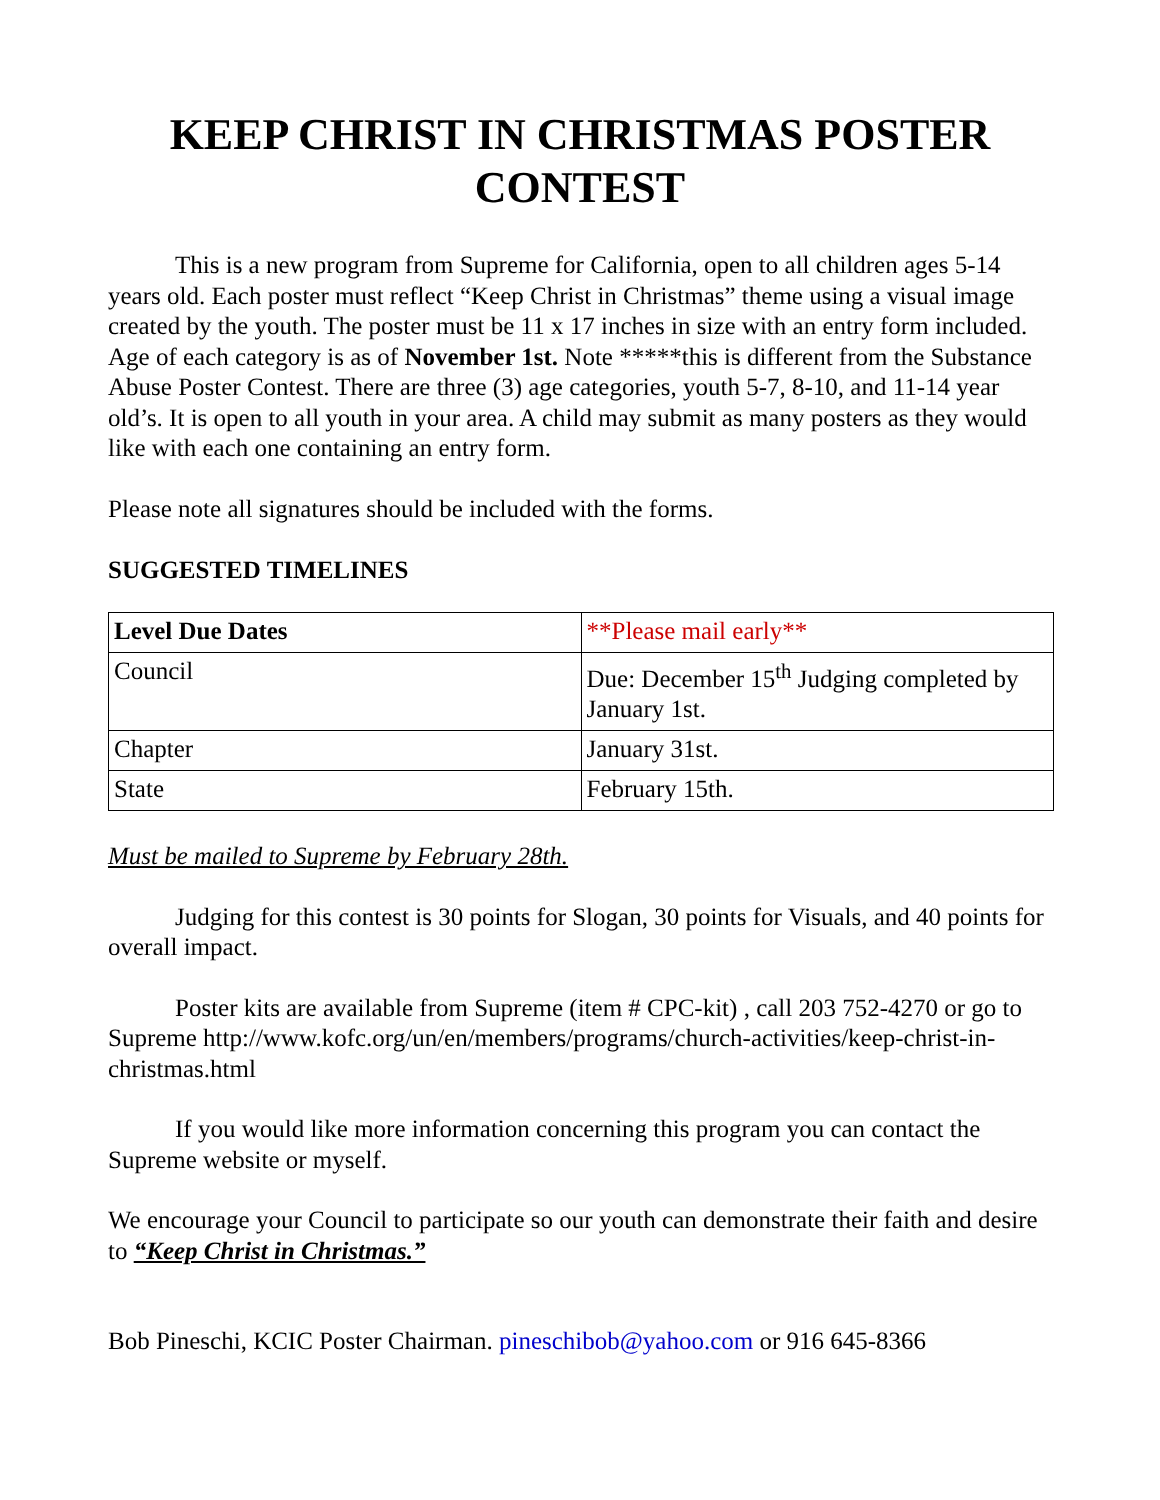KEEP CHRIST IN CHRISTMAS POSTER CONTEST
This is a new program from Supreme for California, open to all children ages 5-14 years old. Each poster must reflect “Keep Christ in Christmas” theme using a visual image created by the youth. The poster must be 11 x 17 inches in size with an entry form included. Age of each category is as of November 1st. Note *****this is different from the Substance Abuse Poster Contest. There are three (3) age categories, youth 5-7, 8-10, and 11-14 year old’s. It is open to all youth in your area. A child may submit as many posters as they would like with each one containing an entry form.
Please note all signatures should be included with the forms.
SUGGESTED TIMELINES
| Level Due Dates | **Please mail early** |
| Council | Due: December 15<sup>th</sup> Judging completed by January 1st. |
| Chapter | January 31st. |
| State | February 15th. |
Must be mailed to Supreme by February 28th.
Judging for this contest is 30 points for Slogan, 30 points for Visuals, and 40 points for overall impact.
Poster kits are available from Supreme (item # CPC-kit) , call 203 752-4270 or go to Supreme http://www.kofc.org/un/en/members/programs/church-activities/keep-christ-in-christmas.html
If you would like more information concerning this program you can contact the Supreme website or myself.
We encourage your Council to participate so our youth can demonstrate their faith and desire to “Keep Christ in Christmas.”
Bob Pineschi, KCIC Poster Chairman. pineschibob@yahoo.com or 916 645-8366